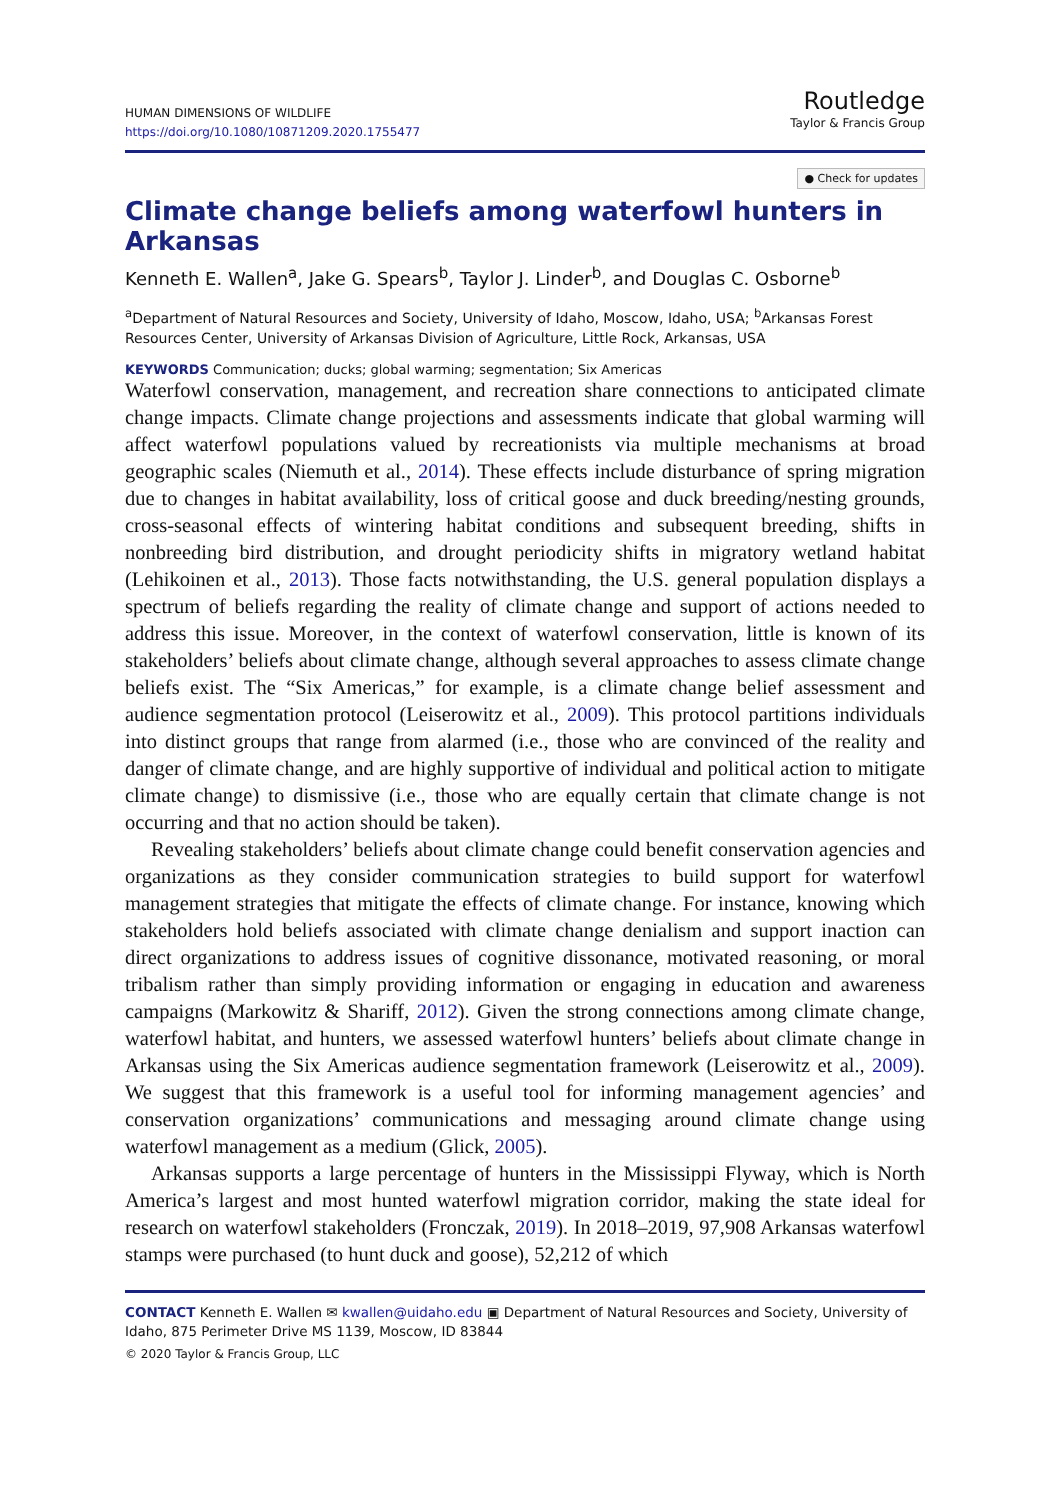HUMAN DIMENSIONS OF WILDLIFE
https://doi.org/10.1080/10871209.2020.1755477
Routledge
Taylor & Francis Group
● Check for updates
Climate change beliefs among waterfowl hunters in Arkansas
Kenneth E. Wallen<sup>a</sup>, Jake G. Spears<sup>b</sup>, Taylor J. Linder<sup>b</sup>, and Douglas C. Osborne<sup>b</sup>
<sup>a</sup> Department of Natural Resources and Society, University of Idaho, Moscow, Idaho, USA; <sup>b</sup>Arkansas Forest Resources Center, University of Arkansas Division of Agriculture, Little Rock, Arkansas, USA
KEYWORDS Communication; ducks; global warming; segmentation; Six Americas
Waterfowl conservation, management, and recreation share connections to anticipated climate change impacts. Climate change projections and assessments indicate that global warming will affect waterfowl populations valued by recreationists via multiple mechanisms at broad geographic scales (Niemuth et al., 2014). These effects include disturbance of spring migration due to changes in habitat availability, loss of critical goose and duck breeding/nesting grounds, cross-seasonal effects of wintering habitat conditions and subsequent breeding, shifts in nonbreeding bird distribution, and drought periodicity shifts in migratory wetland habitat (Lehikoinen et al., 2013). Those facts notwithstanding, the U.S. general population displays a spectrum of beliefs regarding the reality of climate change and support of actions needed to address this issue. Moreover, in the context of waterfowl conservation, little is known of its stakeholders’ beliefs about climate change, although several approaches to assess climate change beliefs exist. The “Six Americas,” for example, is a climate change belief assessment and audience segmentation protocol (Leiserowitz et al., 2009). This protocol partitions individuals into distinct groups that range from alarmed (i.e., those who are convinced of the reality and danger of climate change, and are highly supportive of individual and political action to mitigate climate change) to dismissive (i.e., those who are equally certain that climate change is not occurring and that no action should be taken).
Revealing stakeholders’ beliefs about climate change could benefit conservation agencies and organizations as they consider communication strategies to build support for waterfowl management strategies that mitigate the effects of climate change. For instance, knowing which stakeholders hold beliefs associated with climate change denialism and support inaction can direct organizations to address issues of cognitive dissonance, motivated reasoning, or moral tribalism rather than simply providing information or engaging in education and awareness campaigns (Markowitz & Shariff, 2012). Given the strong connections among climate change, waterfowl habitat, and hunters, we assessed waterfowl hunters’ beliefs about climate change in Arkansas using the Six Americas audience segmentation framework (Leiserowitz et al., 2009). We suggest that this framework is a useful tool for informing management agencies’ and conservation organizations’ communications and messaging around climate change using waterfowl management as a medium (Glick, 2005).
Arkansas supports a large percentage of hunters in the Mississippi Flyway, which is North America’s largest and most hunted waterfowl migration corridor, making the state ideal for research on waterfowl stakeholders (Fronczak, 2019). In 2018–2019, 97,908 Arkansas waterfowl stamps were purchased (to hunt duck and goose), 52,212 of which
CONTACT Kenneth E. Wallen ✉ kwallen@uidaho.edu ▣ Department of Natural Resources and Society, University of Idaho, 875 Perimeter Drive MS 1139, Moscow, ID 83844
© 2020 Taylor & Francis Group, LLC